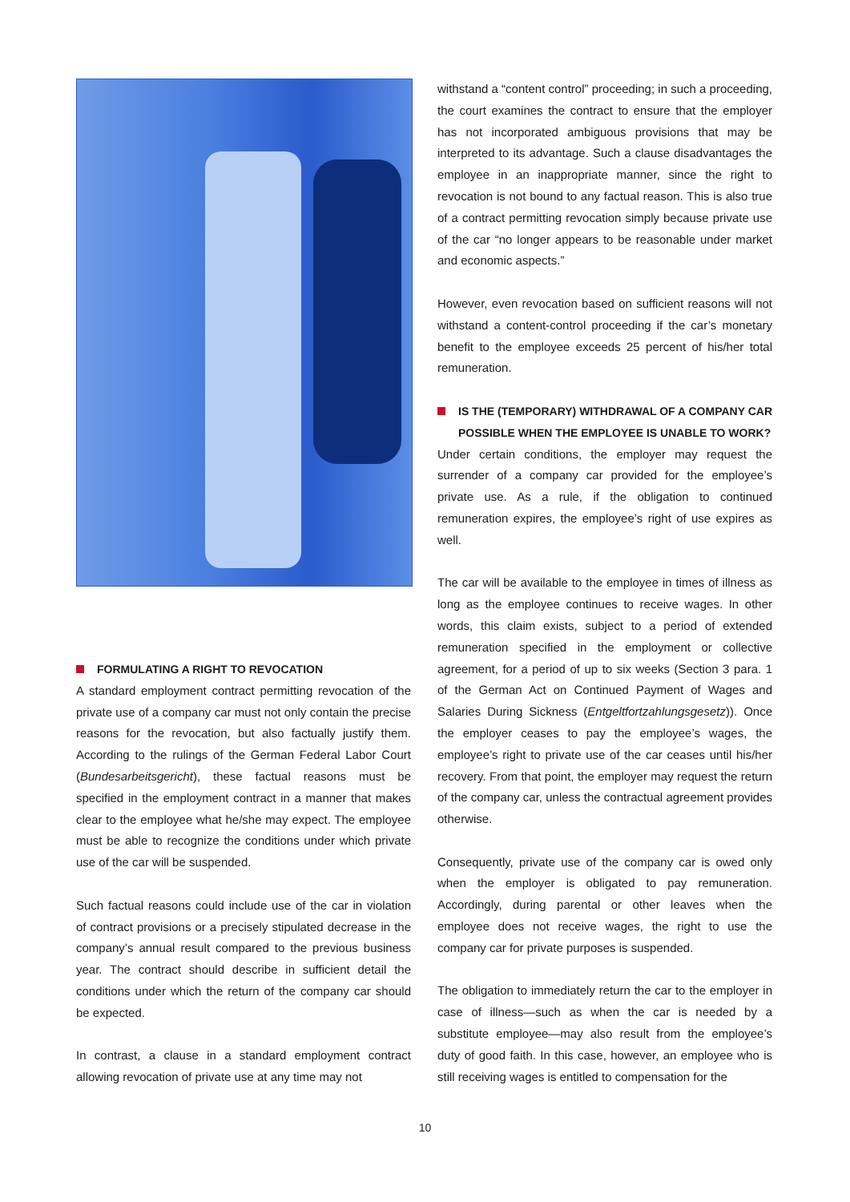FORMULATING A RIGHT TO REVOCATION
A standard employment contract permitting revocation of the private use of a company car must not only contain the precise reasons for the revocation, but also factually justify them. According to the rulings of the German Federal Labor Court (Bundesarbeitsgericht), these factual reasons must be specified in the employment contract in a manner that makes clear to the employee what he/she may expect. The employee must be able to recognize the conditions under which private use of the car will be suspended.
Such factual reasons could include use of the car in violation of contract provisions or a precisely stipulated decrease in the company’s annual result compared to the previous business year. The contract should describe in sufficient detail the conditions under which the return of the company car should be expected.
In contrast, a clause in a standard employment contract allowing revocation of private use at any time may not
withstand a “content control” proceeding; in such a proceeding, the court examines the contract to ensure that the employer has not incorporated ambiguous provisions that may be interpreted to its advantage. Such a clause disadvantages the employee in an inappropriate manner, since the right to revocation is not bound to any factual reason. This is also true of a contract permitting revocation simply because private use of the car “no longer appears to be reasonable under market and economic aspects.”
However, even revocation based on sufficient reasons will not withstand a content-control proceeding if the car’s monetary benefit to the employee exceeds 25 percent of his/her total remuneration.
IS THE (TEMPORARY) WITHDRAWAL OF A COMPANY CAR POSSIBLE WHEN THE EMPLOYEE IS UNABLE TO WORK?
Under certain conditions, the employer may request the surrender of a company car provided for the employee’s private use. As a rule, if the obligation to continued remuneration expires, the employee’s right of use expires as well.
The car will be available to the employee in times of illness as long as the employee continues to receive wages. In other words, this claim exists, subject to a period of extended remuneration specified in the employment or collective agreement, for a period of up to six weeks (Section 3 para. 1 of the German Act on Continued Payment of Wages and Salaries During Sickness (Entgeltfortzahlungsgesetz)). Once the employer ceases to pay the employee’s wages, the employee’s right to private use of the car ceases until his/her recovery. From that point, the employer may request the return of the company car, unless the contractual agreement provides otherwise.
Consequently, private use of the company car is owed only when the employer is obligated to pay remuneration. Accordingly, during parental or other leaves when the employee does not receive wages, the right to use the company car for private purposes is suspended.
The obligation to immediately return the car to the employer in case of illness—such as when the car is needed by a substitute employee—may also result from the employee’s duty of good faith. In this case, however, an employee who is still receiving wages is entitled to compensation for the
10